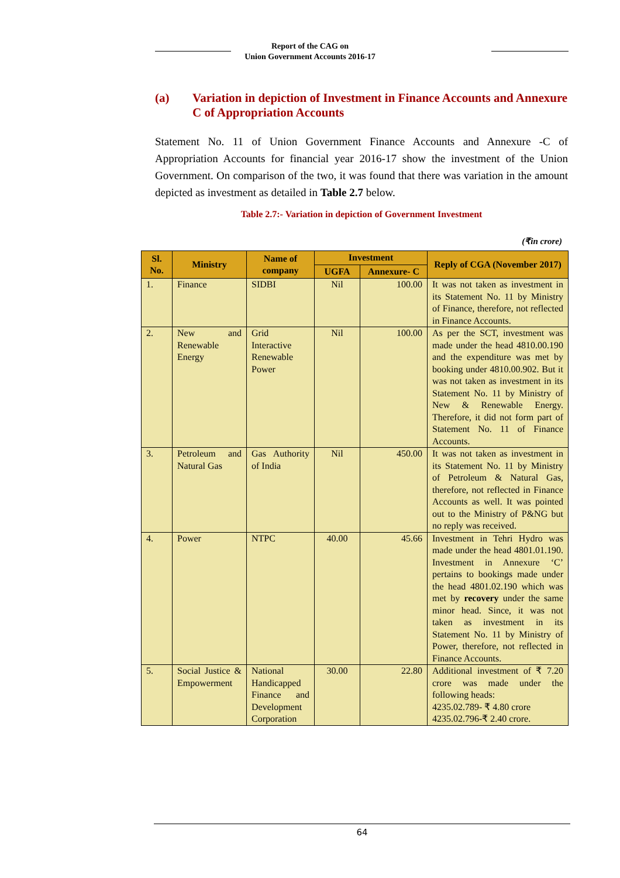Report of the CAG on
Union Government Accounts 2016-17
(a) Variation in depiction of Investment in Finance Accounts and Annexure C of Appropriation Accounts
Statement No. 11 of Union Government Finance Accounts and Annexure -C of Appropriation Accounts for financial year 2016-17 show the investment of the Union Government. On comparison of the two, it was found that there was variation in the amount depicted as investment as detailed in Table 2.7 below.
Table 2.7:- Variation in depiction of Government Investment
(₹in crore)
| Sl. No. | Ministry | Name of company | Investment | | Reply of CGA (November 2017) |
| --- | --- | --- | --- | --- | --- |
| | | | UGFA | Annexure- C | |
| 1. | Finance | SIDBI | Nil | 100.00 | It was not taken as investment in its Statement No. 11 by Ministry of Finance, therefore, not reflected in Finance Accounts. |
| 2. | New and Renewable Energy | Grid Interactive Renewable Power | Nil | 100.00 | As per the SCT, investment was made under the head 4810.00.190 and the expenditure was met by booking under 4810.00.902. But it was not taken as investment in its Statement No. 11 by Ministry of New & Renewable Energy. Therefore, it did not form part of Statement No. 11 of Finance Accounts. |
| 3. | Petroleum and Natural Gas | Gas Authority of India | Nil | 450.00 | It was not taken as investment in its Statement No. 11 by Ministry of Petroleum & Natural Gas, therefore, not reflected in Finance Accounts as well. It was pointed out to the Ministry of P&NG but no reply was received. |
| 4. | Power | NTPC | 40.00 | 45.66 | Investment in Tehri Hydro was made under the head 4801.01.190. Investment in Annexure ‘C’ pertains to bookings made under the head 4801.02.190 which was met by recovery under the same minor head. Since, it was not taken as investment in its Statement No. 11 by Ministry of Power, therefore, not reflected in Finance Accounts. |
| 5. | Social Justice & Empowerment | National Handicapped Finance and Development Corporation | 30.00 | 22.80 | Additional investment of ₹ 7.20 crore was made under the following heads: 4235.02.789- ₹ 4.80 crore 4235.02.796-₹ 2.40 crore. |
64